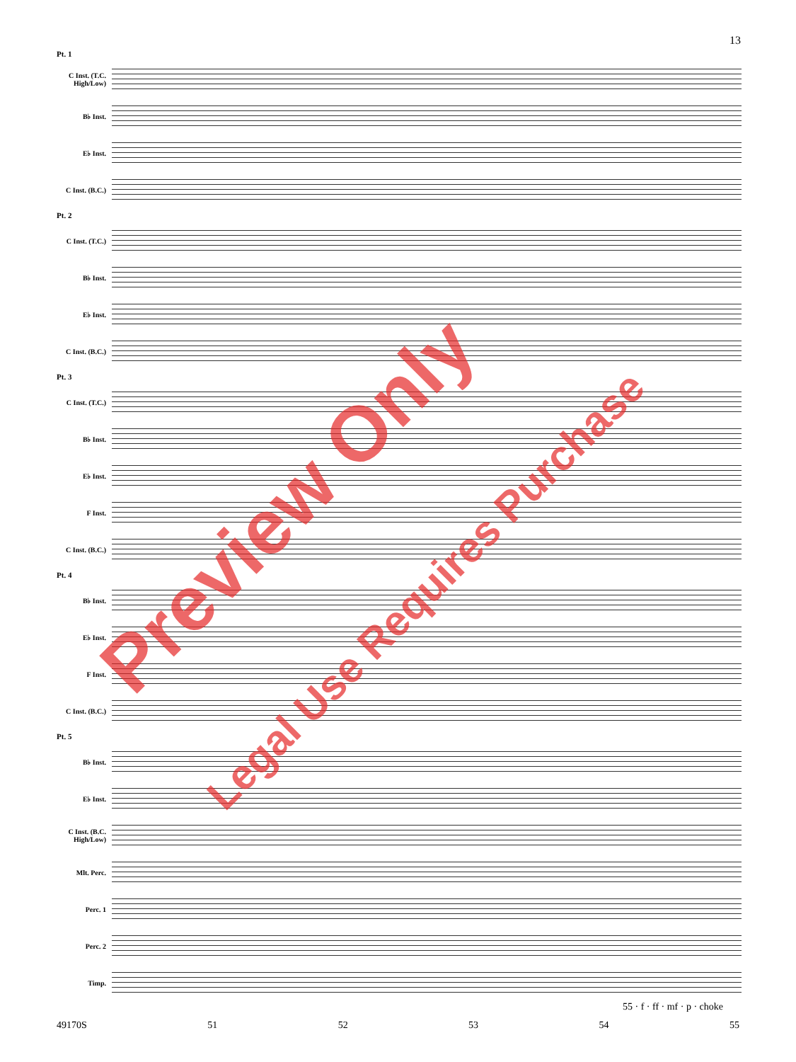13
Pt. 1
C Inst. (T.C. High/Low)
B♭ Inst.
E♭ Inst.
C Inst. (B.C.)
Pt. 2
C Inst. (T.C.)
B♭ Inst.
E♭ Inst.
C Inst. (B.C.)
Pt. 3
C Inst. (T.C.)
B♭ Inst.
E♭ Inst.
F Inst.
C Inst. (B.C.)
Pt. 4
B♭ Inst.
E♭ Inst.
F Inst.
C Inst. (B.C.)
Pt. 5
B♭ Inst.
E♭ Inst.
C Inst. (B.C. High/Low)
Mlt. Perc.
Perc. 1
Perc. 2
Timp.
55 · f · ff · mf · p · choke
49170S 51 52 53 54 55
Preview Only
Legal Use Requires Purchase